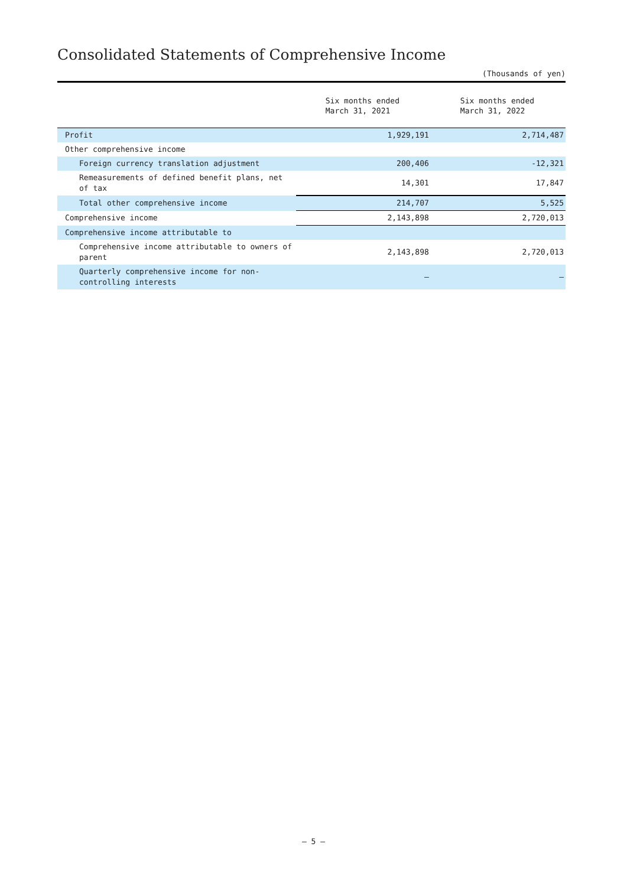Consolidated Statements of Comprehensive Income
(Thousands of yen)
| | Six months ended March 31, 2021 | Six months ended March 31, 2022 |
| --- | --- | --- |
| Profit | 1,929,191 | 2,714,487 |
| Other comprehensive income | | |
| Foreign currency translation adjustment | 200,406 | -12,321 |
| Remeasurements of defined benefit plans, net of tax | 14,301 | 17,847 |
| Total other comprehensive income | 214,707 | 5,525 |
| Comprehensive income | 2,143,898 | 2,720,013 |
| Comprehensive income attributable to | | |
| Comprehensive income attributable to owners of parent | 2,143,898 | 2,720,013 |
| Quarterly comprehensive income for non-controlling interests | – | – |
— 5 —